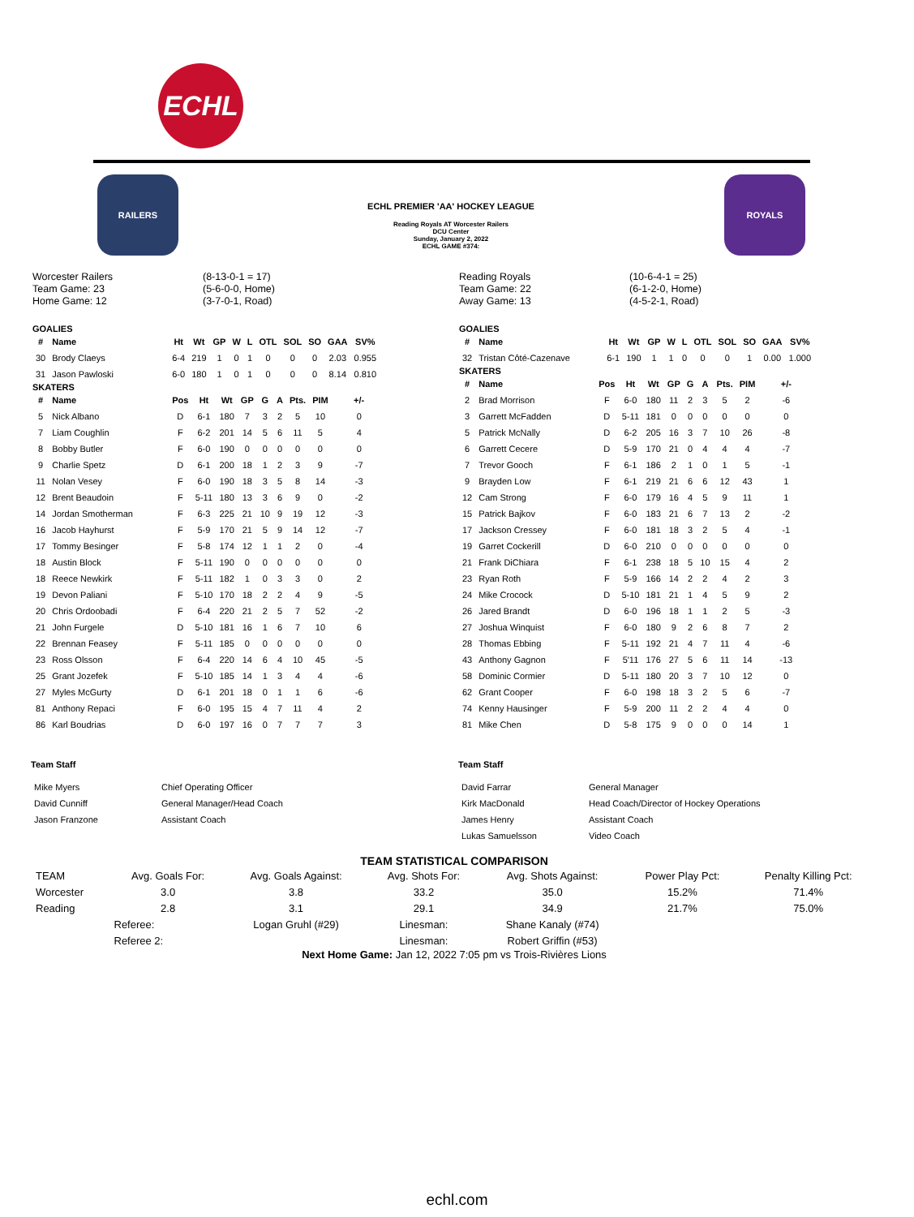ECHL
RAILERS ROYALS
ECHL PREMIER 'AA' HOCKEY LEAGUE
Reading Royals AT Worcester Railers
DCU Center
Sunday, January 2, 2022
ECHL GAME #374:
Worcester Railers
Team Game: 23
Home Game: 12
(8-13-0-1 = 17)
(5-6-0-0, Home)
(3-7-0-1, Road)
GOALIES
| # | Name | Ht | Wt | GP | W | L | OTL | SOL | SO | GAA | SV% |
| --- | --- | --- | --- | --- | --- | --- | --- | --- | --- | --- | --- |
| 30 | Brody Claeys | 6-4 | 219 | 1 | 0 | 1 | 0 | 0 | 0 | 2.03 | 0.955 |
| 31 | Jason Pawloski | 6-0 | 180 | 1 | 0 | 1 | 0 | 0 | 0 | 8.14 | 0.810 |
SKATERS
| # | Name | Pos | Ht | Wt | GP | G | A | Pts. | PIM | +/- |
| --- | --- | --- | --- | --- | --- | --- | --- | --- | --- | --- |
| 5 | Nick Albano | D | 6-1 | 180 | 7 | 3 | 2 | 5 | 10 | 0 |
| 7 | Liam Coughlin | F | 6-2 | 201 | 14 | 5 | 6 | 11 | 5 | 4 |
| 8 | Bobby Butler | F | 6-0 | 190 | 0 | 0 | 0 | 0 | 0 | 0 |
| 9 | Charlie Spetz | D | 6-1 | 200 | 18 | 1 | 2 | 3 | 9 | -7 |
| 11 | Nolan Vesey | F | 6-0 | 190 | 18 | 3 | 5 | 8 | 14 | -3 |
| 12 | Brent Beaudoin | F | 5-11 | 180 | 13 | 3 | 6 | 9 | 0 | -2 |
| 14 | Jordan Smotherman | F | 6-3 | 225 | 21 | 10 | 9 | 19 | 12 | -3 |
| 16 | Jacob Hayhurst | F | 5-9 | 170 | 21 | 5 | 9 | 14 | 12 | -7 |
| 17 | Tommy Besinger | F | 5-8 | 174 | 12 | 1 | 1 | 2 | 0 | -4 |
| 18 | Austin Block | F | 5-11 | 190 | 0 | 0 | 0 | 0 | 0 | 0 |
| 18 | Reece Newkirk | F | 5-11 | 182 | 1 | 0 | 3 | 3 | 0 | 2 |
| 19 | Devon Paliani | F | 5-10 | 170 | 18 | 2 | 2 | 4 | 9 | -5 |
| 20 | Chris Ordoobadi | F | 6-4 | 220 | 21 | 2 | 5 | 7 | 52 | -2 |
| 21 | John Furgele | D | 5-10 | 181 | 16 | 1 | 6 | 7 | 10 | 6 |
| 22 | Brennan Feasey | F | 5-11 | 185 | 0 | 0 | 0 | 0 | 0 | 0 |
| 23 | Ross Olsson | F | 6-4 | 220 | 14 | 6 | 4 | 10 | 45 | -5 |
| 25 | Grant Jozefek | F | 5-10 | 185 | 14 | 1 | 3 | 4 | 4 | -6 |
| 27 | Myles McGurty | D | 6-1 | 201 | 18 | 0 | 1 | 1 | 6 | -6 |
| 81 | Anthony Repaci | F | 6-0 | 195 | 15 | 4 | 7 | 11 | 4 | 2 |
| 86 | Karl Boudrias | D | 6-0 | 197 | 16 | 0 | 7 | 7 | 7 | 3 |
Reading Royals
Team Game: 22
Away Game: 13
(10-6-4-1 = 25)
(6-1-2-0, Home)
(4-5-2-1, Road)
GOALIES
| # | Name | Ht | Wt | GP | W | L | OTL | SOL | SO | GAA | SV% |
| --- | --- | --- | --- | --- | --- | --- | --- | --- | --- | --- | --- |
| 32 | Tristan Côté-Cazenave | 6-1 | 190 | 1 | 1 | 0 | 0 | 0 | 1 | 0.00 | 1.000 |
SKATERS
| # | Name | Pos | Ht | Wt | GP | G | A | Pts. | PIM | +/- |
| --- | --- | --- | --- | --- | --- | --- | --- | --- | --- | --- |
| 2 | Brad Morrison | F | 6-0 | 180 | 11 | 2 | 3 | 5 | 2 | -6 |
| 3 | Garrett McFadden | D | 5-11 | 181 | 0 | 0 | 0 | 0 | 0 | 0 |
| 5 | Patrick McNally | D | 6-2 | 205 | 16 | 3 | 7 | 10 | 26 | -8 |
| 6 | Garrett Cecere | D | 5-9 | 170 | 21 | 0 | 4 | 4 | 4 | -7 |
| 7 | Trevor Gooch | F | 6-1 | 186 | 2 | 1 | 0 | 1 | 5 | -1 |
| 9 | Brayden Low | F | 6-1 | 219 | 21 | 6 | 6 | 12 | 43 | 1 |
| 12 | Cam Strong | F | 6-0 | 179 | 16 | 4 | 5 | 9 | 11 | 1 |
| 15 | Patrick Bajkov | F | 6-0 | 183 | 21 | 6 | 7 | 13 | 2 | -2 |
| 17 | Jackson Cressey | F | 6-0 | 181 | 18 | 3 | 2 | 5 | 4 | -1 |
| 19 | Garret Cockerill | D | 6-0 | 210 | 0 | 0 | 0 | 0 | 0 | 0 |
| 21 | Frank DiChiara | F | 6-1 | 238 | 18 | 5 | 10 | 15 | 4 | 2 |
| 23 | Ryan Roth | F | 5-9 | 166 | 14 | 2 | 2 | 4 | 2 | 3 |
| 24 | Mike Crocock | D | 5-10 | 181 | 21 | 1 | 4 | 5 | 9 | 2 |
| 26 | Jared Brandt | D | 6-0 | 196 | 18 | 1 | 1 | 2 | 5 | -3 |
| 27 | Joshua Winquist | F | 6-0 | 180 | 9 | 2 | 6 | 8 | 7 | 2 |
| 28 | Thomas Ebbing | F | 5-11 | 192 | 21 | 4 | 7 | 11 | 4 | -6 |
| 43 | Anthony Gagnon | F | 5'11 | 176 | 27 | 5 | 6 | 11 | 14 | -13 |
| 58 | Dominic Cormier | D | 5-11 | 180 | 20 | 3 | 7 | 10 | 12 | 0 |
| 62 | Grant Cooper | F | 6-0 | 198 | 18 | 3 | 2 | 5 | 6 | -7 |
| 74 | Kenny Hausinger | F | 5-9 | 200 | 11 | 2 | 2 | 4 | 4 | 0 |
| 81 | Mike Chen | D | 5-8 | 175 | 9 | 0 | 0 | 0 | 14 | 1 |
Team Staff
| Mike Myers | Chief Operating Officer |
| David Cunniff | General Manager/Head Coach |
| Jason Franzone | Assistant Coach |
Team Staff
| David Farrar | General Manager |
| Kirk MacDonald | Head Coach/Director of Hockey Operations |
| James Henry | Assistant Coach |
| Lukas Samuelsson | Video Coach |
TEAM STATISTICAL COMPARISON
| TEAM | Avg. Goals For: | Avg. Goals Against: | Avg. Shots For: | Avg. Shots Against: | Power Play Pct: | Penalty Killing Pct: |
| Worcester | 3.0 | 3.8 | 33.2 | 35.0 | 15.2% | 71.4% |
| Reading | 2.8 | 3.1 | 29.1 | 34.9 | 21.7% | 75.0% |
| | Referee: | Logan Gruhl (#29) | Linesman: | Shane Kanaly (#74) | | |
| | Referee 2: | | Linesman: | Robert Griffin (#53) | | |
Next Home Game: Jan 12, 2022 7:05 pm vs Trois-Rivières Lions
echl.com